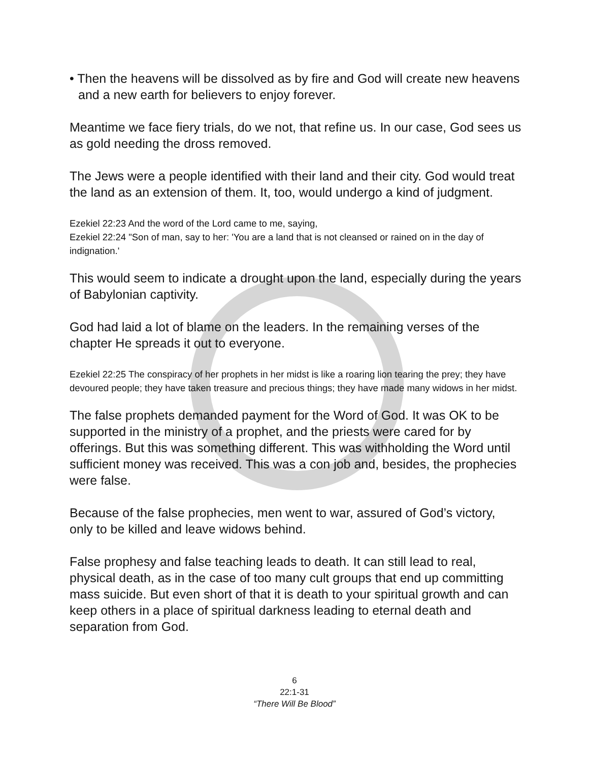• Then the heavens will be dissolved as by fire and God will create new heavens and a new earth for believers to enjoy forever.
Meantime we face fiery trials, do we not, that refine us. In our case, God sees us as gold needing the dross removed.
The Jews were a people identified with their land and their city. God would treat the land as an extension of them. It, too, would undergo a kind of judgment.
Ezekiel 22:23 And the word of the Lord came to me, saying,
Ezekiel 22:24 "Son of man, say to her: 'You are a land that is not cleansed or rained on in the day of indignation.'
This would seem to indicate a drought upon the land, especially during the years of Babylonian captivity.
God had laid a lot of blame on the leaders. In the remaining verses of the chapter He spreads it out to everyone.
Ezekiel 22:25 The conspiracy of her prophets in her midst is like a roaring lion tearing the prey; they have devoured people; they have taken treasure and precious things; they have made many widows in her midst.
The false prophets demanded payment for the Word of God. It was OK to be supported in the ministry of a prophet, and the priests were cared for by offerings. But this was something different. This was withholding the Word until sufficient money was received. This was a con job and, besides, the prophecies were false.
Because of the false prophecies, men went to war, assured of God’s victory, only to be killed and leave widows behind.
False prophesy and false teaching leads to death. It can still lead to real, physical death, as in the case of too many cult groups that end up committing mass suicide. But even short of that it is death to your spiritual growth and can keep others in a place of spiritual darkness leading to eternal death and separation from God.
6
22:1-31
“There Will Be Blood”